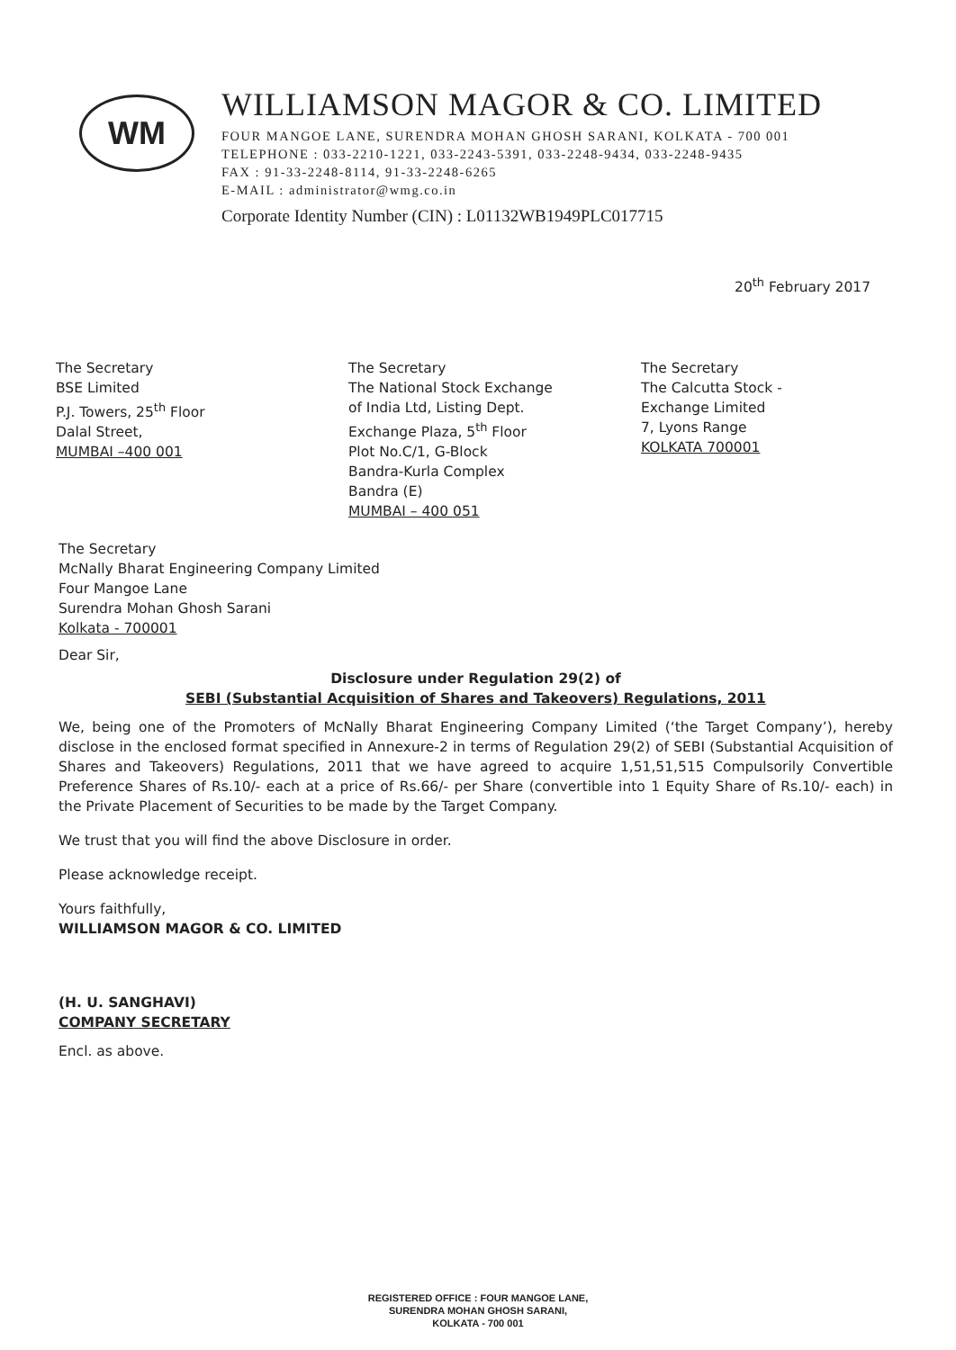WM
WILLIAMSON MAGOR & CO. LIMITED
FOUR MANGOE LANE, SURENDRA MOHAN GHOSH SARANI, KOLKATA - 700 001
TELEPHONE : 033-2210-1221, 033-2243-5391, 033-2248-9434, 033-2248-9435
FAX : 91-33-2248-8114, 91-33-2248-6265
E-MAIL : administrator@wmg.co.in
Corporate Identity Number (CIN) : L01132WB1949PLC017715
20<sup>th</sup> February 2017
The Secretary
BSE Limited
P.J. Towers, 25<sup>th</sup> Floor
Dalal Street,
MUMBAI –400 001
The Secretary
The National Stock Exchange
of India Ltd, Listing Dept.
Exchange Plaza, 5<sup>th</sup> Floor
Plot No.C/1, G-Block
Bandra-Kurla Complex
Bandra (E)
MUMBAI – 400 051
The Secretary
The Calcutta Stock -
Exchange Limited
7, Lyons Range
KOLKATA 700001
The Secretary
McNally Bharat Engineering Company Limited
Four Mangoe Lane
Surendra Mohan Ghosh Sarani
Kolkata - 700001
Dear Sir,
Disclosure under Regulation 29(2) of
SEBI (Substantial Acquisition of Shares and Takeovers) Regulations, 2011
We, being one of the Promoters of McNally Bharat Engineering Company Limited (‘the Target Company’), hereby disclose in the enclosed format specified in Annexure-2 in terms of Regulation 29(2) of SEBI (Substantial Acquisition of Shares and Takeovers) Regulations, 2011 that we have agreed to acquire 1,51,51,515 Compulsorily Convertible Preference Shares of Rs.10/- each at a price of Rs.66/- per Share (convertible into 1 Equity Share of Rs.10/- each) in the Private Placement of Securities to be made by the Target Company.
We trust that you will find the above Disclosure in order.
Please acknowledge receipt.
Yours faithfully,
WILLIAMSON MAGOR & CO. LIMITED
(H. U. SANGHAVI)
COMPANY SECRETARY
Encl. as above.
REGISTERED OFFICE : FOUR MANGOE LANE,
SURENDRA MOHAN GHOSH SARANI,
KOLKATA - 700 001